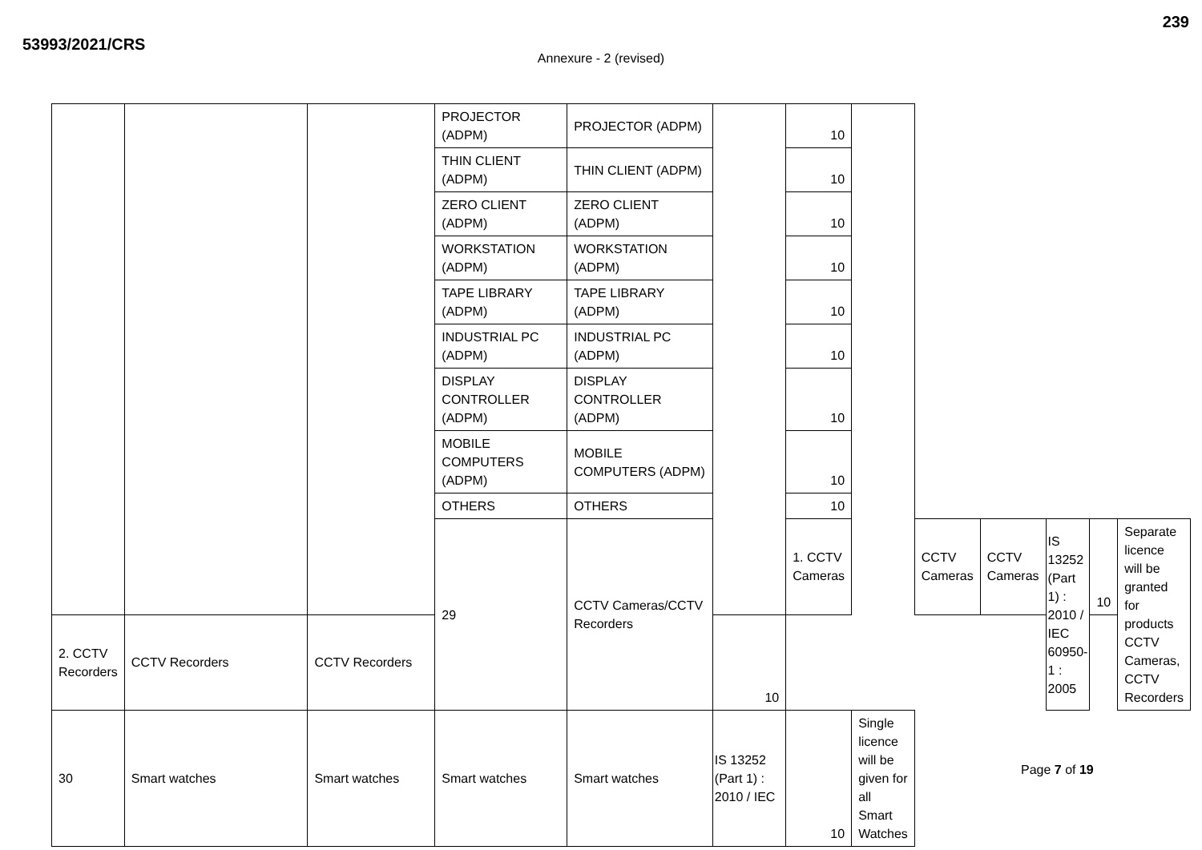239
53993/2021/CRS
Annexure - 2 (revised)
| | | | PROJECTOR (ADPM) | PROJECTOR (ADPM) | | 10 | | | | | | |
| | | | THIN CLIENT (ADPM) | THIN CLIENT (ADPM) | | 10 | | | | | | |
| | | | ZERO CLIENT (ADPM) | ZERO CLIENT (ADPM) | | 10 | | | | | | |
| | | | WORKSTATION (ADPM) | WORKSTATION (ADPM) | | 10 | | | | | | |
| | | | TAPE LIBRARY (ADPM) | TAPE LIBRARY (ADPM) | | 10 | | | | | | |
| | | | INDUSTRIAL PC (ADPM) | INDUSTRIAL PC (ADPM) | | 10 | | | | | | |
| | | | DISPLAY CONTROLLER (ADPM) | DISPLAY CONTROLLER (ADPM) | | 10 | | | | | | |
| | | | MOBILE COMPUTERS (ADPM) | MOBILE COMPUTERS (ADPM) | | 10 | | | | | | |
| | | | OTHERS | OTHERS | | 10 | | | | | | |
| | | | 29 | CCTV Cameras/CCTV Recorders | | 1. CCTV Cameras | | CCTV Cameras | CCTV Cameras | IS 13252 (Part 1) : 2010 / IEC 60950-1 : 2005 | 10 | Separate licence will be granted for products CCTV Cameras, CCTV Recorders |
| 2. CCTV Recorders | CCTV Recorders | CCTV Recorders | | | 10 | | | | | | | |
| 30 | Smart watches | Smart watches | Smart watches | Smart watches | IS 13252 (Part 1) : 2010 / IEC | 10 | Single licence will be given for all Smart Watches | | | | | |
Page 7 of 19